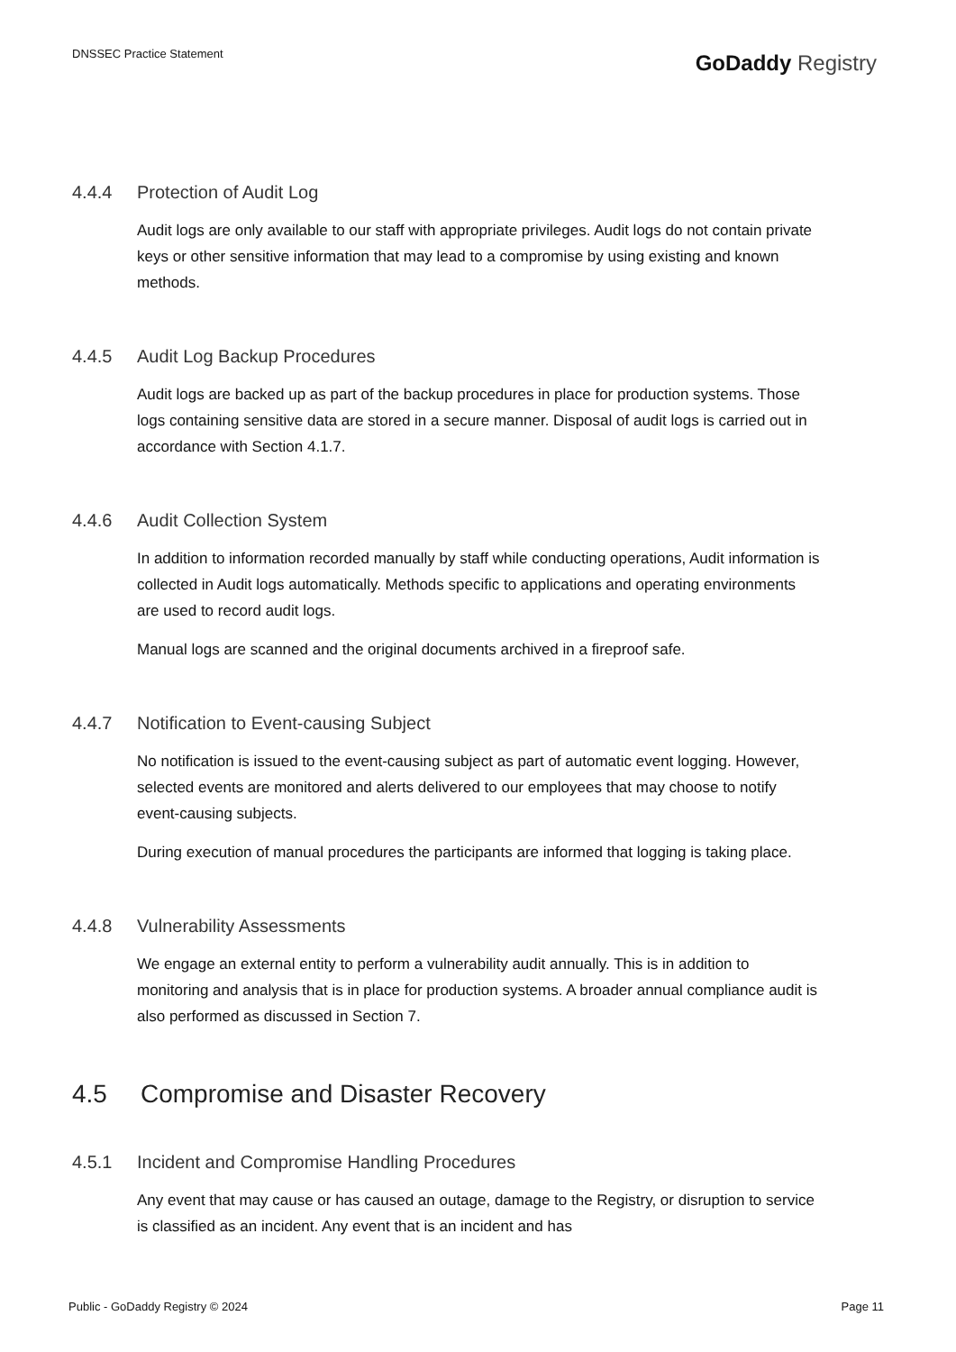DNSSEC Practice Statement
GoDaddy Registry
4.4.4 Protection of Audit Log
Audit logs are only available to our staff with appropriate privileges. Audit logs do not contain private keys or other sensitive information that may lead to a compromise by using existing and known methods.
4.4.5 Audit Log Backup Procedures
Audit logs are backed up as part of the backup procedures in place for production systems. Those logs containing sensitive data are stored in a secure manner. Disposal of audit logs is carried out in accordance with Section 4.1.7.
4.4.6 Audit Collection System
In addition to information recorded manually by staff while conducting operations, Audit information is collected in Audit logs automatically. Methods specific to applications and operating environments are used to record audit logs.
Manual logs are scanned and the original documents archived in a fireproof safe.
4.4.7 Notification to Event-causing Subject
No notification is issued to the event-causing subject as part of automatic event logging. However, selected events are monitored and alerts delivered to our employees that may choose to notify event-causing subjects.
During execution of manual procedures the participants are informed that logging is taking place.
4.4.8 Vulnerability Assessments
We engage an external entity to perform a vulnerability audit annually. This is in addition to monitoring and analysis that is in place for production systems. A broader annual compliance audit is also performed as discussed in Section 7.
4.5 Compromise and Disaster Recovery
4.5.1 Incident and Compromise Handling Procedures
Any event that may cause or has caused an outage, damage to the Registry, or disruption to service is classified as an incident. Any event that is an incident and has
Public - GoDaddy Registry © 2024 Page 11